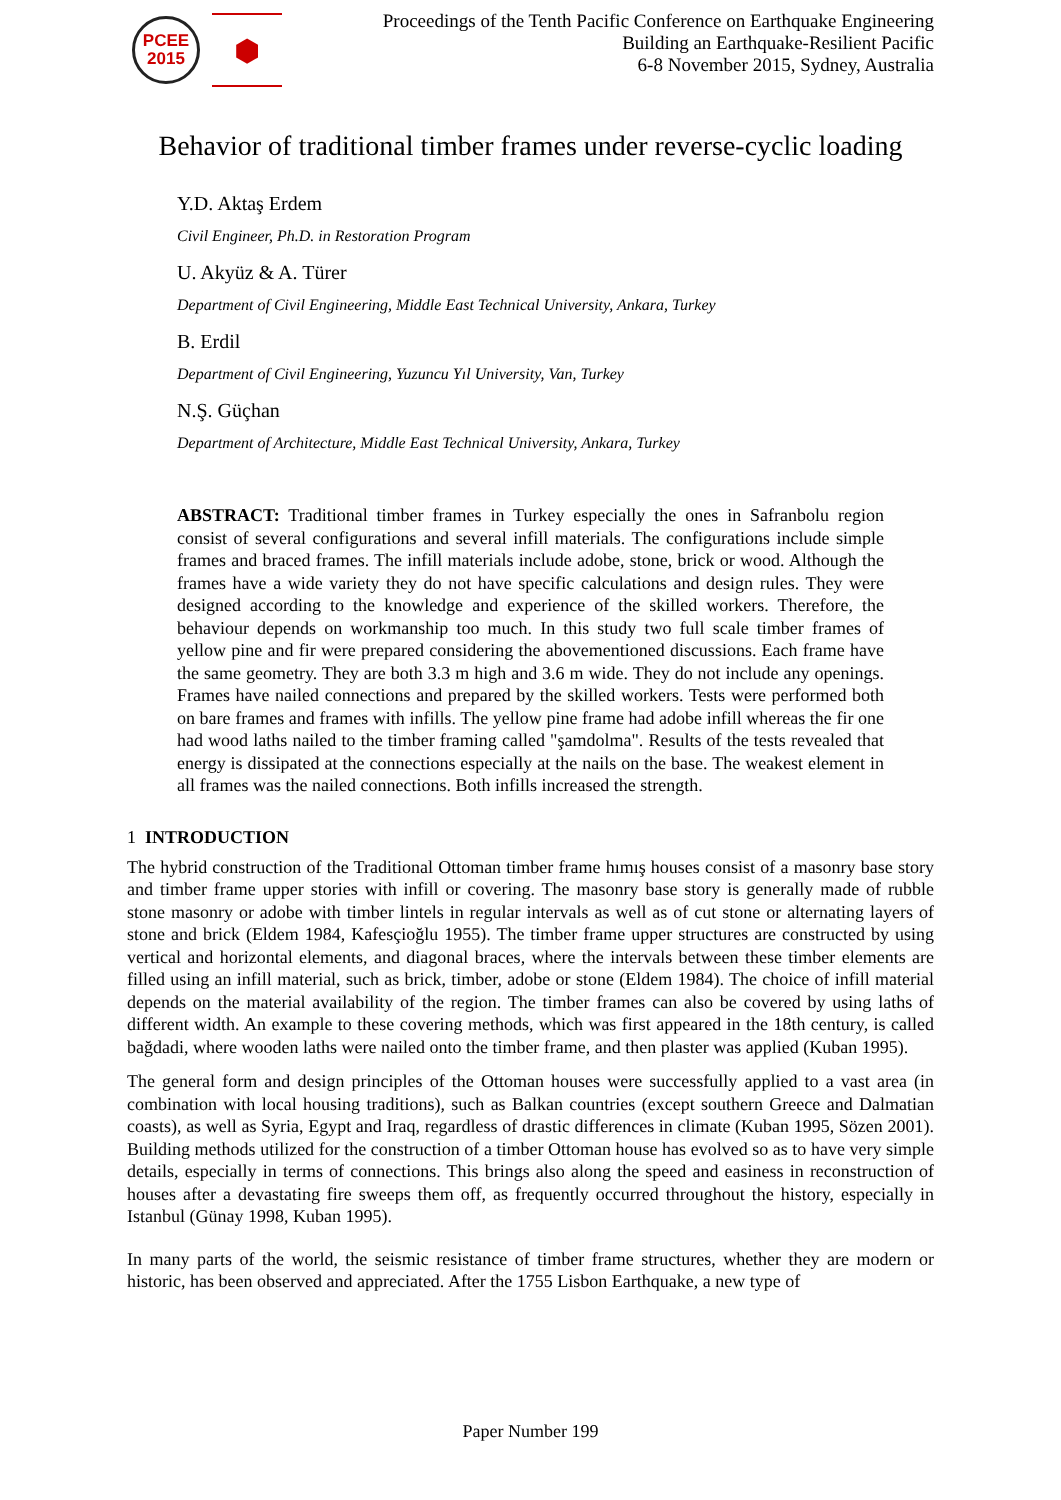PCEE
2015
⬢
Proceedings of the Tenth Pacific Conference on Earthquake Engineering
Building an Earthquake-Resilient Pacific
6-8 November 2015, Sydney, Australia
Behavior of traditional timber frames under reverse-cyclic loading
Y.D. Aktaş Erdem
Civil Engineer, Ph.D. in Restoration Program
U. Akyüz & A. Türer
Department of Civil Engineering, Middle East Technical University, Ankara, Turkey
B. Erdil
Department of Civil Engineering, Yuzuncu Yıl University, Van, Turkey
N.Ş. Güçhan
Department of Architecture, Middle East Technical University, Ankara, Turkey
ABSTRACT: Traditional timber frames in Turkey especially the ones in Safranbolu region consist of several configurations and several infill materials. The configurations include simple frames and braced frames. The infill materials include adobe, stone, brick or wood. Although the frames have a wide variety they do not have specific calculations and design rules. They were designed according to the knowledge and experience of the skilled workers. Therefore, the behaviour depends on workmanship too much. In this study two full scale timber frames of yellow pine and fir were prepared considering the abovementioned discussions. Each frame have the same geometry. They are both 3.3 m high and 3.6 m wide. They do not include any openings. Frames have nailed connections and prepared by the skilled workers. Tests were performed both on bare frames and frames with infills. The yellow pine frame had adobe infill whereas the fir one had wood laths nailed to the timber framing called "şamdolma". Results of the tests revealed that energy is dissipated at the connections especially at the nails on the base. The weakest element in all frames was the nailed connections. Both infills increased the strength.
1 INTRODUCTION
The hybrid construction of the Traditional Ottoman timber frame hımış houses consist of a masonry base story and timber frame upper stories with infill or covering. The masonry base story is generally made of rubble stone masonry or adobe with timber lintels in regular intervals as well as of cut stone or alternating layers of stone and brick (Eldem 1984, Kafesçioğlu 1955). The timber frame upper structures are constructed by using vertical and horizontal elements, and diagonal braces, where the intervals between these timber elements are filled using an infill material, such as brick, timber, adobe or stone (Eldem 1984). The choice of infill material depends on the material availability of the region. The timber frames can also be covered by using laths of different width. An example to these covering methods, which was first appeared in the 18th century, is called bağdadi, where wooden laths were nailed onto the timber frame, and then plaster was applied (Kuban 1995).
The general form and design principles of the Ottoman houses were successfully applied to a vast area (in combination with local housing traditions), such as Balkan countries (except southern Greece and Dalmatian coasts), as well as Syria, Egypt and Iraq, regardless of drastic differences in climate (Kuban 1995, Sözen 2001). Building methods utilized for the construction of a timber Ottoman house has evolved so as to have very simple details, especially in terms of connections. This brings also along the speed and easiness in reconstruction of houses after a devastating fire sweeps them off, as frequently occurred throughout the history, especially in Istanbul (Günay 1998, Kuban 1995).
In many parts of the world, the seismic resistance of timber frame structures, whether they are modern or historic, has been observed and appreciated. After the 1755 Lisbon Earthquake, a new type of
Paper Number 199